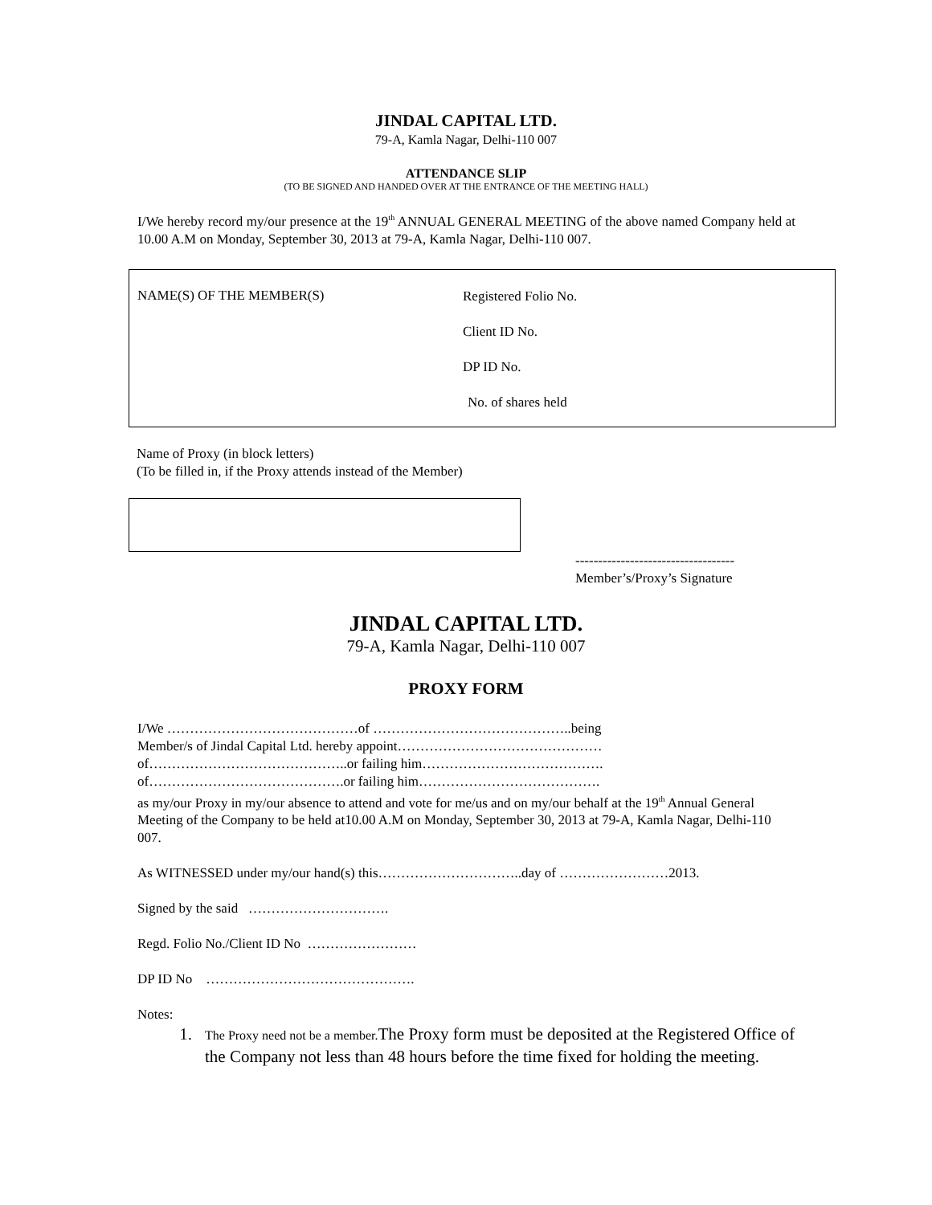JINDAL CAPITAL LTD.
79-A, Kamla Nagar, Delhi-110 007
ATTENDANCE SLIP
(TO BE SIGNED AND HANDED OVER AT THE ENTRANCE OF THE MEETING HALL)
I/We hereby record my/our presence at the 19<sup>th</sup> ANNUAL GENERAL MEETING of the above named Company held at 10.00 A.M on Monday, September 30, 2013 at 79-A, Kamla Nagar, Delhi-110 007.
NAME(S) OF THE MEMBER(S)
Registered Folio No.
Client ID No.
DP ID No.
No. of shares held
Name of Proxy (in block letters)
(To be filled in, if the Proxy attends instead of the Member)
-----------------------------------
Member’s/Proxy’s Signature
JINDAL CAPITAL LTD.
79-A, Kamla Nagar, Delhi-110 007
PROXY FORM
I/We ……………………………………of ……………………………………..being
Member/s of Jindal Capital Ltd. hereby appoint………………………………………
of……………………………………..or failing him………………………………….
of…………………………………….or failing him………………………………….
as my/our Proxy in my/our absence to attend and vote for me/us and on my/our behalf at the 19<sup>th</sup> Annual General Meeting of the Company to be held at10.00 A.M on Monday, September 30, 2013 at 79-A, Kamla Nagar, Delhi-110 007.
As WITNESSED under my/our hand(s) this…………………………..day of ……………………2013.
Signed by the said ………………………….
Regd. Folio No./Client ID No ……………………
DP ID No ……………………………………….
Notes:
1. The Proxy need not be a member. The Proxy form must be deposited at the Registered Office of the Company not less than 48 hours before the time fixed for holding the meeting.